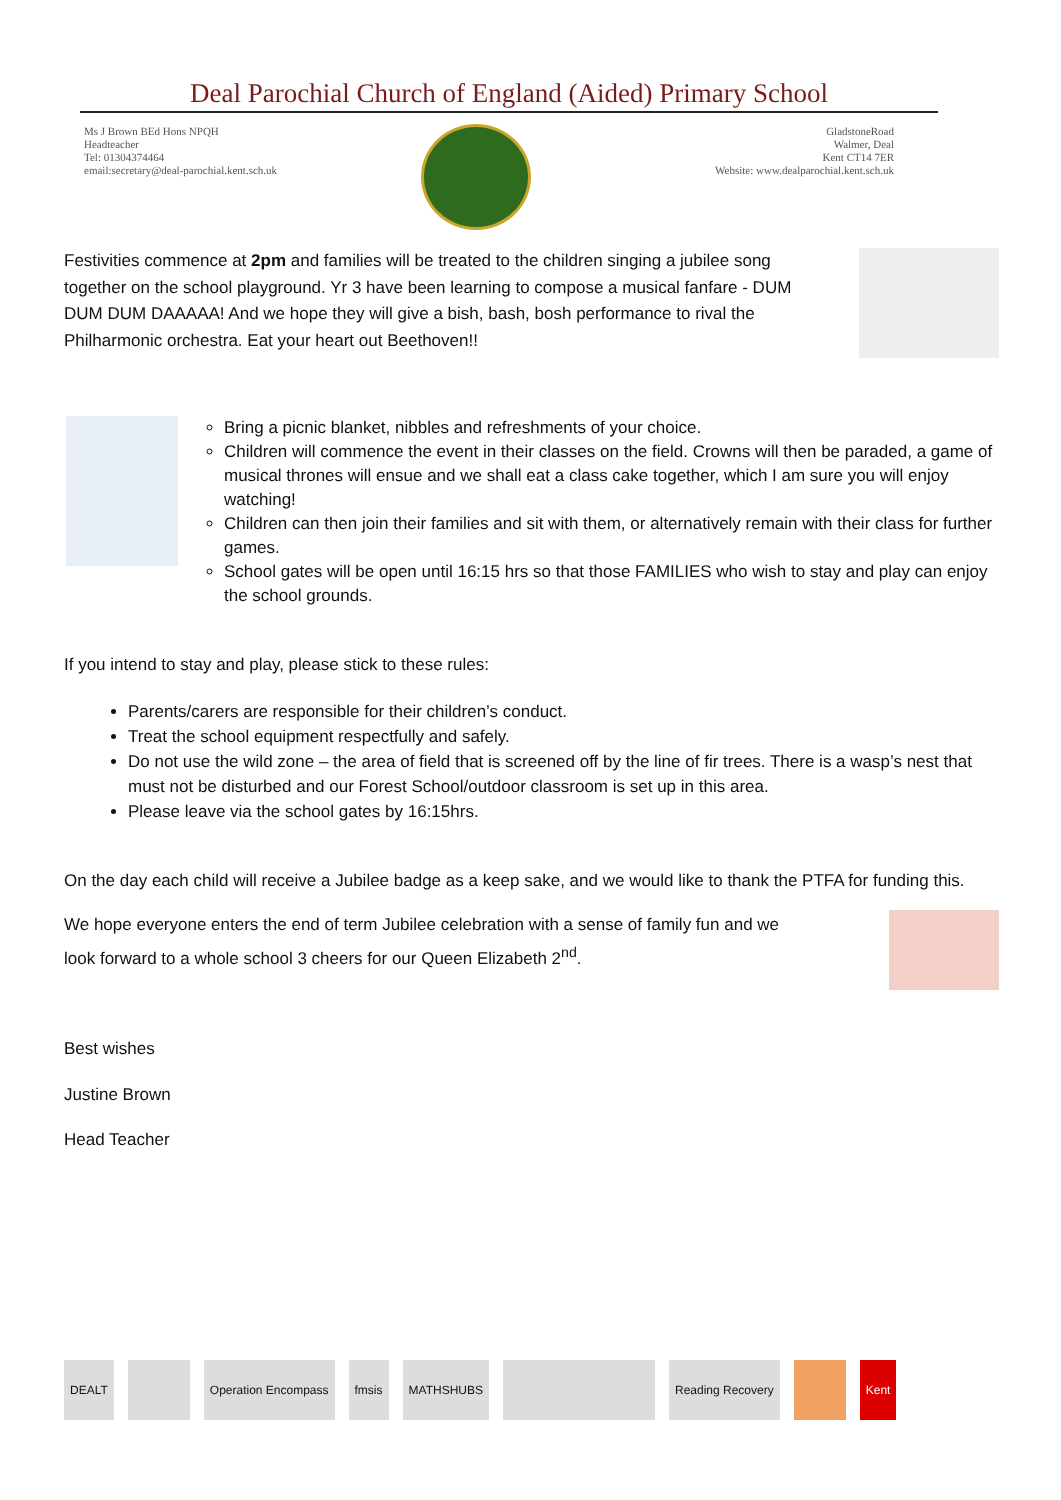Deal Parochial Church of England (Aided) Primary School
Ms J Brown BEd Hons NPQH
Headteacher
Tel: 01304374464
email:secretary@deal-parochial.kent.sch.uk
GladstoneRoad
Walmer, Deal
Kent CT14 7ER
Website: www.dealparochial.kent.sch.uk
Festivities commence at 2pm and families will be treated to the children singing a jubilee song together on the school playground. Yr 3 have been learning to compose a musical fanfare - DUM DUM DUM DAAAAA! And we hope they will give a bish, bash, bosh performance to rival the Philharmonic orchestra. Eat your heart out Beethoven!!
Bring a picnic blanket, nibbles and refreshments of your choice.
Children will commence the event in their classes on the field. Crowns will then be paraded, a game of musical thrones will ensue and we shall eat a class cake together, which I am sure you will enjoy watching!
Children can then join their families and sit with them, or alternatively remain with their class for further games.
School gates will be open until 16:15 hrs so that those FAMILIES who wish to stay and play can enjoy the school grounds.
If you intend to stay and play, please stick to these rules:
Parents/carers are responsible for their children’s conduct.
Treat the school equipment respectfully and safely.
Do not use the wild zone – the area of field that is screened off by the line of fir trees. There is a wasp’s nest that must not be disturbed and our Forest School/outdoor classroom is set up in this area.
Please leave via the school gates by 16:15hrs.
On the day each child will receive a Jubilee badge as a keep sake, and we would like to thank the PTFA for funding this.
We hope everyone enters the end of term Jubilee celebration with a sense of family fun and we look forward to a whole school 3 cheers for our Queen Elizabeth 2<sup>nd</sup>.
Best wishes
Justine Brown
Head Teacher
DEALT Operation Encompass fmsis MATHSHUBS Reading Recovery Kent